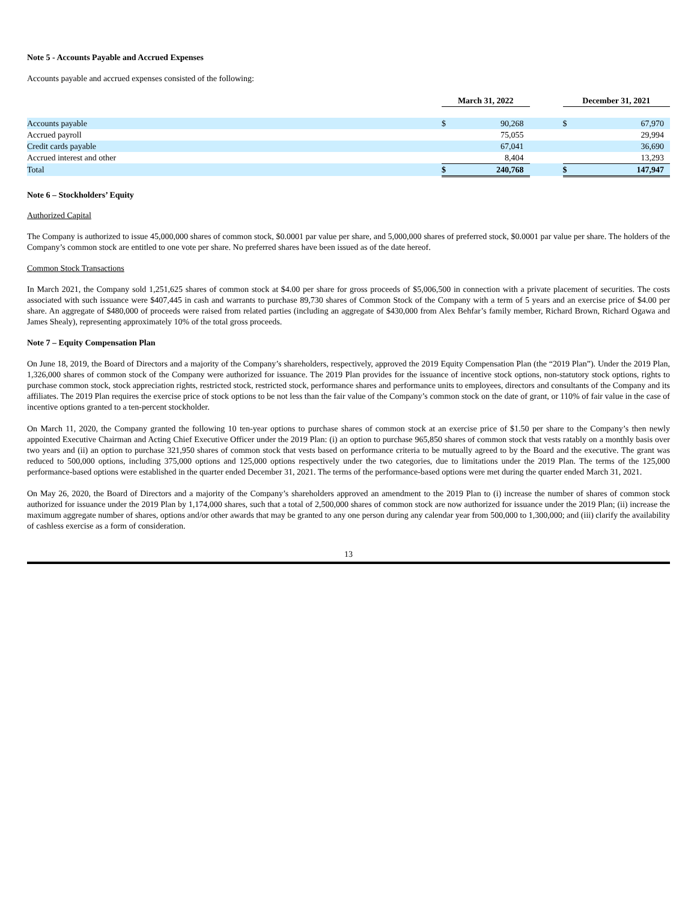Note 5 - Accounts Payable and Accrued Expenses
Accounts payable and accrued expenses consisted of the following:
| | March 31, 2022 | | | December 31, 2021 | |
| --- | --- | --- | --- | --- | --- |
| Accounts payable | $ | 90,268 | | $ | 67,970 |
| Accrued payroll | | 75,055 | | | 29,994 |
| Credit cards payable | | 67,041 | | | 36,690 |
| Accrued interest and other | | 8,404 | | | 13,293 |
| Total | $ | 240,768 | | $ | 147,947 |
Note 6 – Stockholders’ Equity
Authorized Capital
The Company is authorized to issue 45,000,000 shares of common stock, $0.0001 par value per share, and 5,000,000 shares of preferred stock, $0.0001 par value per share. The holders of the Company’s common stock are entitled to one vote per share. No preferred shares have been issued as of the date hereof.
Common Stock Transactions
In March 2021, the Company sold 1,251,625 shares of common stock at $4.00 per share for gross proceeds of $5,006,500 in connection with a private placement of securities. The costs associated with such issuance were $407,445 in cash and warrants to purchase 89,730 shares of Common Stock of the Company with a term of 5 years and an exercise price of $4.00 per share. An aggregate of $480,000 of proceeds were raised from related parties (including an aggregate of $430,000 from Alex Behfar’s family member, Richard Brown, Richard Ogawa and James Shealy), representing approximately 10% of the total gross proceeds.
Note 7 – Equity Compensation Plan
On June 18, 2019, the Board of Directors and a majority of the Company’s shareholders, respectively, approved the 2019 Equity Compensation Plan (the “2019 Plan”). Under the 2019 Plan, 1,326,000 shares of common stock of the Company were authorized for issuance. The 2019 Plan provides for the issuance of incentive stock options, non-statutory stock options, rights to purchase common stock, stock appreciation rights, restricted stock, restricted stock, performance shares and performance units to employees, directors and consultants of the Company and its affiliates. The 2019 Plan requires the exercise price of stock options to be not less than the fair value of the Company’s common stock on the date of grant, or 110% of fair value in the case of incentive options granted to a ten-percent stockholder.
On March 11, 2020, the Company granted the following 10 ten-year options to purchase shares of common stock at an exercise price of $1.50 per share to the Company’s then newly appointed Executive Chairman and Acting Chief Executive Officer under the 2019 Plan: (i) an option to purchase 965,850 shares of common stock that vests ratably on a monthly basis over two years and (ii) an option to purchase 321,950 shares of common stock that vests based on performance criteria to be mutually agreed to by the Board and the executive. The grant was reduced to 500,000 options, including 375,000 options and 125,000 options respectively under the two categories, due to limitations under the 2019 Plan. The terms of the 125,000 performance-based options were established in the quarter ended December 31, 2021. The terms of the performance-based options were met during the quarter ended March 31, 2021.
On May 26, 2020, the Board of Directors and a majority of the Company’s shareholders approved an amendment to the 2019 Plan to (i) increase the number of shares of common stock authorized for issuance under the 2019 Plan by 1,174,000 shares, such that a total of 2,500,000 shares of common stock are now authorized for issuance under the 2019 Plan; (ii) increase the maximum aggregate number of shares, options and/or other awards that may be granted to any one person during any calendar year from 500,000 to 1,300,000; and (iii) clarify the availability of cashless exercise as a form of consideration.
13